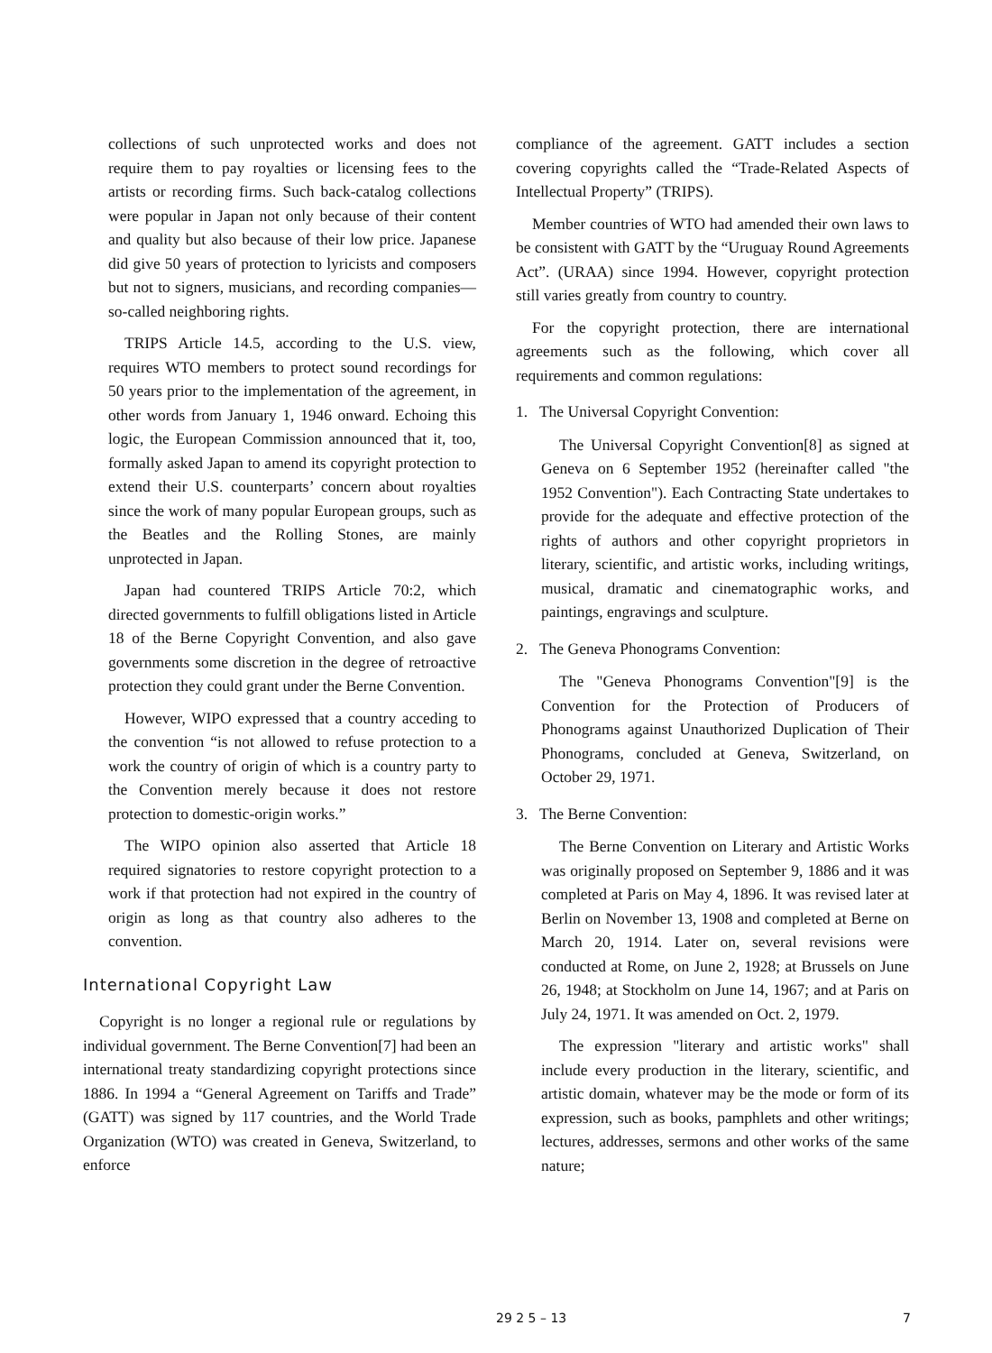collections of such unprotected works and does not require them to pay royalties or licensing fees to the artists or recording firms. Such back-catalog collections were popular in Japan not only because of their content and quality but also because of their low price. Japanese did give 50 years of protection to lyricists and composers but not to signers, musicians, and recording companies—so-called neighboring rights.
TRIPS Article 14.5, according to the U.S. view, requires WTO members to protect sound recordings for 50 years prior to the implementation of the agreement, in other words from January 1, 1946 onward. Echoing this logic, the European Commission announced that it, too, formally asked Japan to amend its copyright protection to extend their U.S. counterparts’ concern about royalties since the work of many popular European groups, such as the Beatles and the Rolling Stones, are mainly unprotected in Japan.
Japan had countered TRIPS Article 70:2, which directed governments to fulfill obligations listed in Article 18 of the Berne Copyright Convention, and also gave governments some discretion in the degree of retroactive protection they could grant under the Berne Convention.
However, WIPO expressed that a country acceding to the convention “is not allowed to refuse protection to a work the country of origin of which is a country party to the Convention merely because it does not restore protection to domestic-origin works.”
The WIPO opinion also asserted that Article 18 required signatories to restore copyright protection to a work if that protection had not expired in the country of origin as long as that country also adheres to the convention.
International Copyright Law
Copyright is no longer a regional rule or regulations by individual government. The Berne Convention[7] had been an international treaty standardizing copyright protections since 1886. In 1994 a “General Agreement on Tariffs and Trade” (GATT) was signed by 117 countries, and the World Trade Organization (WTO) was created in Geneva, Switzerland, to enforce
compliance of the agreement. GATT includes a section covering copyrights called the “Trade-Related Aspects of Intellectual Property” (TRIPS).
Member countries of WTO had amended their own laws to be consistent with GATT by the “Uruguay Round Agreements Act”. (URAA) since 1994. However, copyright protection still varies greatly from country to country.
For the copyright protection, there are international agreements such as the following, which cover all requirements and common regulations:
1. The Universal Copyright Convention:
The Universal Copyright Convention[8] as signed at Geneva on 6 September 1952 (hereinafter called "the 1952 Convention"). Each Contracting State undertakes to provide for the adequate and effective protection of the rights of authors and other copyright proprietors in literary, scientific, and artistic works, including writings, musical, dramatic and cinematographic works, and paintings, engravings and sculpture.
2. The Geneva Phonograms Convention:
The "Geneva Phonograms Convention"[9] is the Convention for the Protection of Producers of Phonograms against Unauthorized Duplication of Their Phonograms, concluded at Geneva, Switzerland, on October 29, 1971.
3. The Berne Convention:
The Berne Convention on Literary and Artistic Works was originally proposed on September 9, 1886 and it was completed at Paris on May 4, 1896. It was revised later at Berlin on November 13, 1908 and completed at Berne on March 20, 1914. Later on, several revisions were conducted at Rome, on June 2, 1928; at Brussels on June 26, 1948; at Stockholm on June 14, 1967; and at Paris on July 24, 1971. It was amended on Oct. 2, 1979.
The expression "literary and artistic works" shall include every production in the literary, scientific, and artistic domain, whatever may be the mode or form of its expression, such as books, pamphlets and other writings; lectures, addresses, sermons and other works of the same nature;
29 2 5 – 13 7